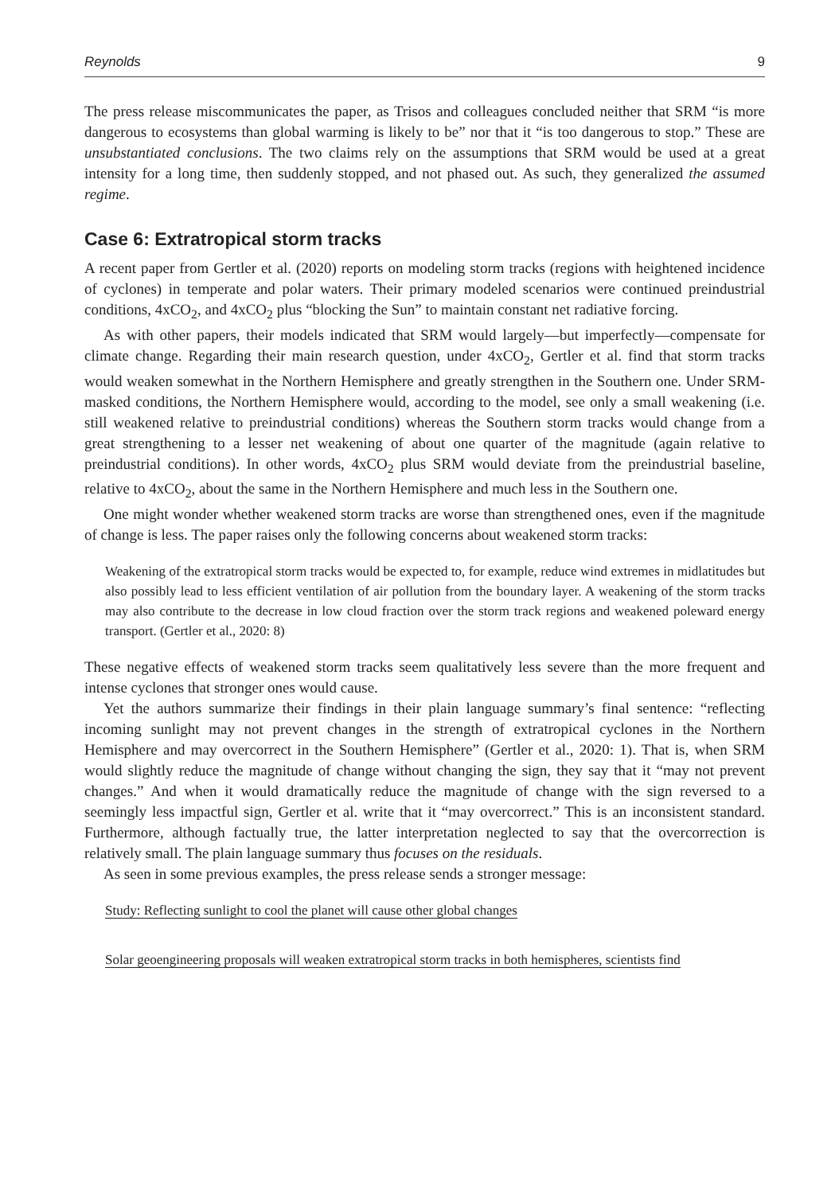Reynolds 9
The press release miscommunicates the paper, as Trisos and colleagues concluded neither that SRM “is more dangerous to ecosystems than global warming is likely to be” nor that it “is too dangerous to stop.” These are unsubstantiated conclusions. The two claims rely on the assumptions that SRM would be used at a great intensity for a long time, then suddenly stopped, and not phased out. As such, they generalized the assumed regime.
Case 6: Extratropical storm tracks
A recent paper from Gertler et al. (2020) reports on modeling storm tracks (regions with heightened incidence of cyclones) in temperate and polar waters. Their primary modeled scenarios were continued preindustrial conditions, 4xCO<sub>2</sub>, and 4xCO<sub>2</sub> plus “blocking the Sun” to maintain constant net radiative forcing.
As with other papers, their models indicated that SRM would largely—but imperfectly—compensate for climate change. Regarding their main research question, under 4xCO<sub>2</sub>, Gertler et al. find that storm tracks would weaken somewhat in the Northern Hemisphere and greatly strengthen in the Southern one. Under SRM-masked conditions, the Northern Hemisphere would, according to the model, see only a small weakening (i.e. still weakened relative to preindustrial conditions) whereas the Southern storm tracks would change from a great strengthening to a lesser net weakening of about one quarter of the magnitude (again relative to preindustrial conditions). In other words, 4xCO<sub>2</sub> plus SRM would deviate from the preindustrial baseline, relative to 4xCO<sub>2</sub>, about the same in the Northern Hemisphere and much less in the Southern one.
One might wonder whether weakened storm tracks are worse than strengthened ones, even if the magnitude of change is less. The paper raises only the following concerns about weakened storm tracks:
Weakening of the extratropical storm tracks would be expected to, for example, reduce wind extremes in midlatitudes but also possibly lead to less efficient ventilation of air pollution from the boundary layer. A weakening of the storm tracks may also contribute to the decrease in low cloud fraction over the storm track regions and weakened poleward energy transport. (Gertler et al., 2020: 8)
These negative effects of weakened storm tracks seem qualitatively less severe than the more frequent and intense cyclones that stronger ones would cause.
Yet the authors summarize their findings in their plain language summary’s final sentence: “reflecting incoming sunlight may not prevent changes in the strength of extratropical cyclones in the Northern Hemisphere and may overcorrect in the Southern Hemisphere” (Gertler et al., 2020: 1). That is, when SRM would slightly reduce the magnitude of change without changing the sign, they say that it “may not prevent changes.” And when it would dramatically reduce the magnitude of change with the sign reversed to a seemingly less impactful sign, Gertler et al. write that it “may overcorrect.” This is an inconsistent standard. Furthermore, although factually true, the latter interpretation neglected to say that the overcorrection is relatively small. The plain language summary thus focuses on the residuals.
As seen in some previous examples, the press release sends a stronger message:
Study: Reflecting sunlight to cool the planet will cause other global changes
Solar geoengineering proposals will weaken extratropical storm tracks in both hemispheres, scientists find